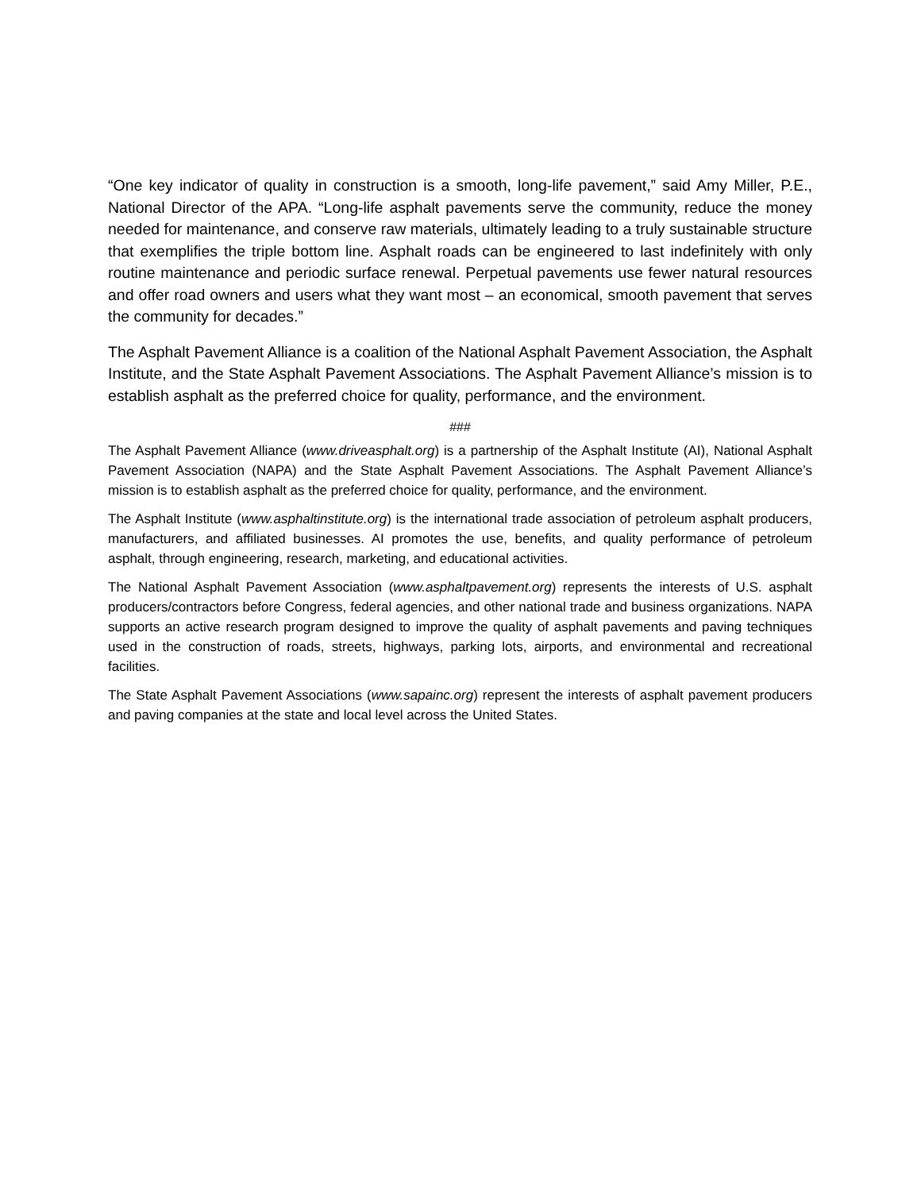“One key indicator of quality in construction is a smooth, long-life pavement,” said Amy Miller, P.E., National Director of the APA. “Long-life asphalt pavements serve the community, reduce the money needed for maintenance, and conserve raw materials, ultimately leading to a truly sustainable structure that exemplifies the triple bottom line. Asphalt roads can be engineered to last indefinitely with only routine maintenance and periodic surface renewal. Perpetual pavements use fewer natural resources and offer road owners and users what they want most – an economical, smooth pavement that serves the community for decades.”
The Asphalt Pavement Alliance is a coalition of the National Asphalt Pavement Association, the Asphalt Institute, and the State Asphalt Pavement Associations. The Asphalt Pavement Alliance’s mission is to establish asphalt as the preferred choice for quality, performance, and the environment.
###
The Asphalt Pavement Alliance (www.driveasphalt.org) is a partnership of the Asphalt Institute (AI), National Asphalt Pavement Association (NAPA) and the State Asphalt Pavement Associations. The Asphalt Pavement Alliance’s mission is to establish asphalt as the preferred choice for quality, performance, and the environment.
The Asphalt Institute (www.asphaltinstitute.org) is the international trade association of petroleum asphalt producers, manufacturers, and affiliated businesses. AI promotes the use, benefits, and quality performance of petroleum asphalt, through engineering, research, marketing, and educational activities.
The National Asphalt Pavement Association (www.asphaltpavement.org) represents the interests of U.S. asphalt producers/contractors before Congress, federal agencies, and other national trade and business organizations. NAPA supports an active research program designed to improve the quality of asphalt pavements and paving techniques used in the construction of roads, streets, highways, parking lots, airports, and environmental and recreational facilities.
The State Asphalt Pavement Associations (www.sapainc.org) represent the interests of asphalt pavement producers and paving companies at the state and local level across the United States.